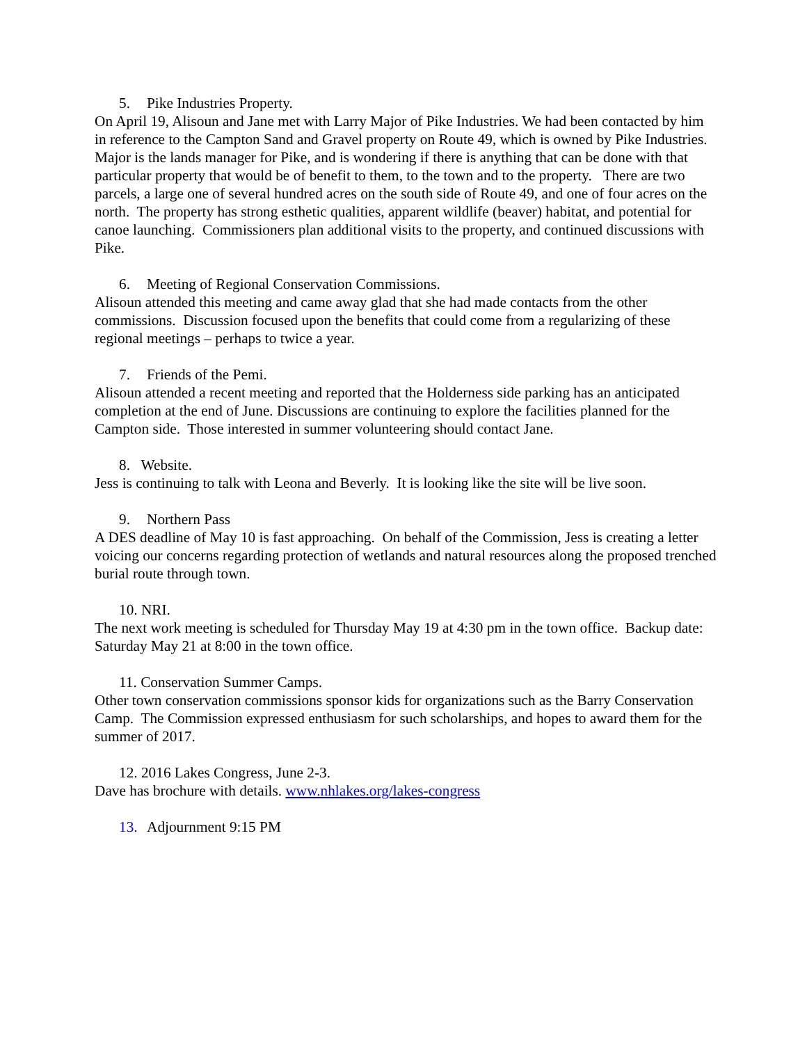5. Pike Industries Property.
On April 19, Alisoun and Jane met with Larry Major of Pike Industries. We had been contacted by him in reference to the Campton Sand and Gravel property on Route 49, which is owned by Pike Industries. Major is the lands manager for Pike, and is wondering if there is anything that can be done with that particular property that would be of benefit to them, to the town and to the property. There are two parcels, a large one of several hundred acres on the south side of Route 49, and one of four acres on the north. The property has strong esthetic qualities, apparent wildlife (beaver) habitat, and potential for canoe launching. Commissioners plan additional visits to the property, and continued discussions with Pike.
6. Meeting of Regional Conservation Commissions.
Alisoun attended this meeting and came away glad that she had made contacts from the other commissions. Discussion focused upon the benefits that could come from a regularizing of these regional meetings – perhaps to twice a year.
7. Friends of the Pemi.
Alisoun attended a recent meeting and reported that the Holderness side parking has an anticipated completion at the end of June. Discussions are continuing to explore the facilities planned for the Campton side. Those interested in summer volunteering should contact Jane.
8. Website.
Jess is continuing to talk with Leona and Beverly. It is looking like the site will be live soon.
9. Northern Pass
A DES deadline of May 10 is fast approaching. On behalf of the Commission, Jess is creating a letter voicing our concerns regarding protection of wetlands and natural resources along the proposed trenched burial route through town.
10. NRI.
The next work meeting is scheduled for Thursday May 19 at 4:30 pm in the town office. Backup date: Saturday May 21 at 8:00 in the town office.
11. Conservation Summer Camps.
Other town conservation commissions sponsor kids for organizations such as the Barry Conservation Camp. The Commission expressed enthusiasm for such scholarships, and hopes to award them for the summer of 2017.
12. 2016 Lakes Congress, June 2-3.
Dave has brochure with details. www.nhlakes.org/lakes-congress
13. Adjournment 9:15 PM